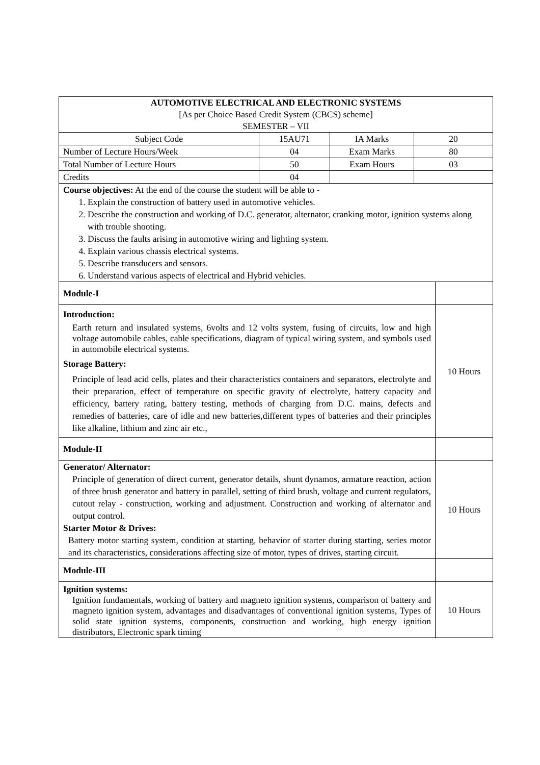| AUTOMOTIVE ELECTRICAL AND ELECTRONIC SYSTEMS [As per Choice Based Credit System (CBCS) scheme] SEMESTER – VII | | | | |
| Subject Code | 15AU71 | IA Marks | 20 | |
| Number of Lecture Hours/Week | 04 | Exam Marks | 80 | |
| Total Number of Lecture Hours | 50 | Exam Hours | 03 | |
| Credits | 04 | | | |
| Course objectives: At the end of the course the student will be able to - 1. Explain the construction of battery used in automotive vehicles. 2. Describe the construction and working of D.C. generator, alternator, cranking motor, ignition systems along with trouble shooting. 3. Discuss the faults arising in automotive wiring and lighting system. 4. Explain various chassis electrical systems. 5. Describe transducers and sensors. 6. Understand various aspects of electrical and Hybrid vehicles. | | | | |
| Module-I | | | | |
| Introduction: Earth return and insulated systems, 6volts and 12 volts system, fusing of circuits, low and high voltage automobile cables, cable specifications, diagram of typical wiring system, and symbols used in automobile electrical systems. Storage Battery: Principle of lead acid cells, plates and their characteristics containers and separators, electrolyte and their preparation, effect of temperature on specific gravity of electrolyte, battery capacity and efficiency, battery rating, battery testing, methods of charging from D.C. mains, defects and remedies of batteries, care of idle and new batteries,different types of batteries and their principles like alkaline, lithium and zinc air etc., | | | | 10 Hours |
| Module-II | | | | |
| Generator/ Alternator: Principle of generation of direct current, generator details, shunt dynamos, armature reaction, action of three brush generator and battery in parallel, setting of third brush, voltage and current regulators, cutout relay - construction, working and adjustment. Construction and working of alternator and output control. Starter Motor & Drives: Battery motor starting system, condition at starting, behavior of starter during starting, series motor and its characteristics, considerations affecting size of motor, types of drives, starting circuit. | | | | 10 Hours |
| Module-III | | | | |
| Ignition systems: Ignition fundamentals, working of battery and magneto ignition systems, comparison of battery and magneto ignition system, advantages and disadvantages of conventional ignition systems, Types of solid state ignition systems, components, construction and working, high energy ignition distributors, Electronic spark timing | | | | 10 Hours |